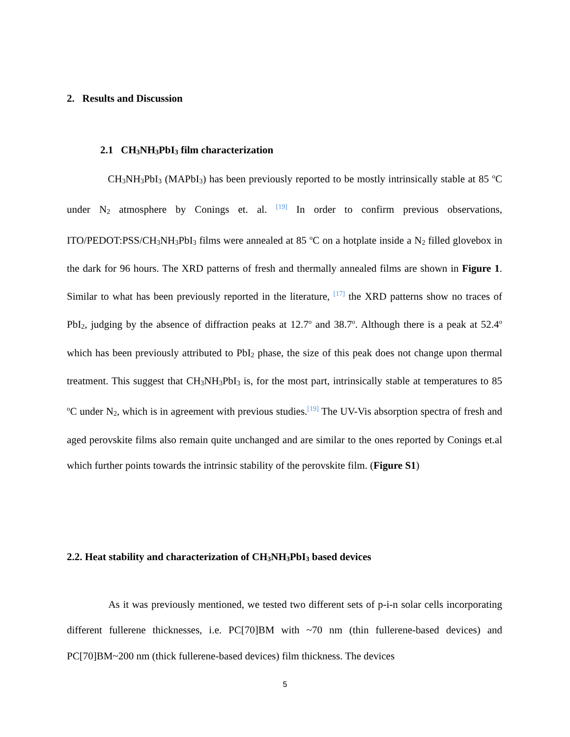2. Results and Discussion
2.1 CH<sub>3</sub>NH<sub>3</sub>PbI<sub>3</sub> film characterization
CH<sub>3</sub>NH<sub>3</sub>PbI<sub>3</sub> (MAPbI<sub>3</sub>) has been previously reported to be mostly intrinsically stable at 85 <sup>o</sup>C under N<sub>2</sub> atmosphere by Conings et. al. [19] In order to confirm previous observations, ITO/PEDOT:PSS/CH<sub>3</sub>NH<sub>3</sub>PbI<sub>3</sub> films were annealed at 85 <sup>o</sup>C on a hotplate inside a N<sub>2</sub> filled glovebox in the dark for 96 hours. The XRD patterns of fresh and thermally annealed films are shown in Figure 1. Similar to what has been previously reported in the literature, [17] the XRD patterns show no traces of PbI<sub>2</sub>, judging by the absence of diffraction peaks at 12.7<sup>o</sup> and 38.7<sup>o</sup>. Although there is a peak at 52.4<sup>o</sup> which has been previously attributed to PbI<sub>2</sub> phase, the size of this peak does not change upon thermal treatment. This suggest that CH<sub>3</sub>NH<sub>3</sub>PbI<sub>3</sub> is, for the most part, intrinsically stable at temperatures to 85 <sup>o</sup>C under N<sub>2</sub>, which is in agreement with previous studies.[19] The UV-Vis absorption spectra of fresh and aged perovskite films also remain quite unchanged and are similar to the ones reported by Conings et.al which further points towards the intrinsic stability of the perovskite film. (Figure S1)
2.2. Heat stability and characterization of CH<sub>3</sub>NH<sub>3</sub>PbI<sub>3</sub> based devices
As it was previously mentioned, we tested two different sets of p-i-n solar cells incorporating different fullerene thicknesses, i.e. PC[70]BM with ~70 nm (thin fullerene-based devices) and PC[70]BM~200 nm (thick fullerene-based devices) film thickness. The devices
5